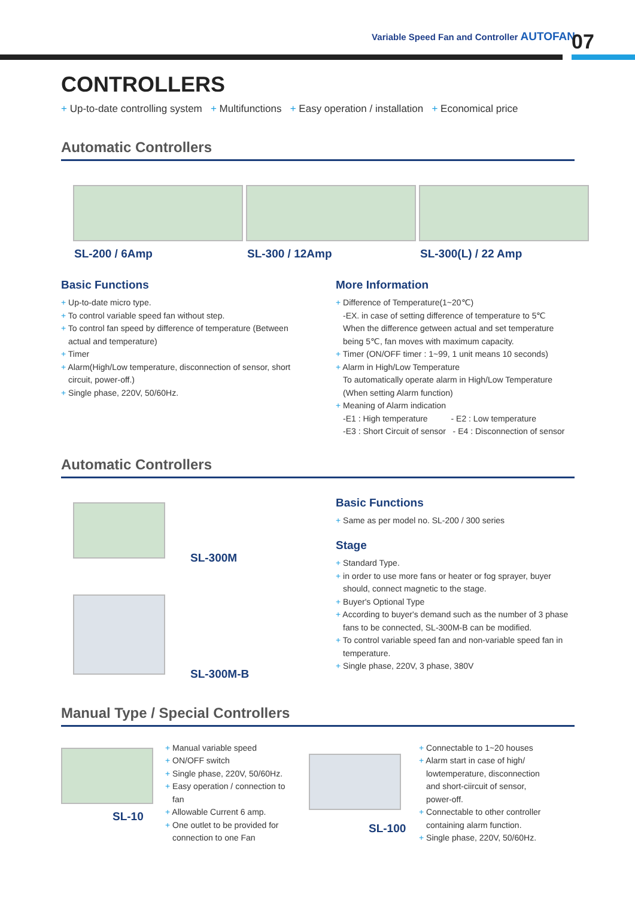Variable Speed Fan and Controller AUTOFAN
07
CONTROLLERS
+ Up-to-date controlling system + Multifunctions + Easy operation / installation + Economical price
Automatic Controllers
SL-200 / 6Amp SL-300 / 12Amp SL-300(L) / 22 Amp
Basic Functions
+ Up-to-date micro type.
+ To control variable speed fan without step.
+ To control fan speed by difference of temperature (Between actual and temperature)
+ Timer
+ Alarm(High/Low temperature, disconnection of sensor, short circuit, power-off.)
+ Single phase, 220V, 50/60Hz.
More Information
+ Difference of Temperature(1~20℃)
-EX. in case of setting difference of temperature to 5℃
When the difference getween actual and set temperature being 5℃, fan moves with maximum capacity.
+ Timer (ON/OFF timer : 1~99, 1 unit means 10 seconds)
+ Alarm in High/Low Temperature
To automatically operate alarm in High/Low Temperature
(When setting Alarm function)
+ Meaning of Alarm indication
-E1 : High temperature - E2 : Low temperature
-E3 : Short Circuit of sensor - E4 : Disconnection of sensor
Automatic Controllers
SL-300M
SL-300M-B
Basic Functions
+ Same as per model no. SL-200 / 300 series
Stage
+ Standard Type.
+ in order to use more fans or heater or fog sprayer, buyer should, connect magnetic to the stage.
+ Buyer's Optional Type
+ According to buyer's demand such as the number of 3 phase fans to be connected, SL-300M-B can be modified.
+ To control variable speed fan and non-variable speed fan in temperature.
+ Single phase, 220V, 3 phase, 380V
Manual Type / Special Controllers
SL-10
+ Manual variable speed
+ ON/OFF switch
+ Single phase, 220V, 50/60Hz.
+ Easy operation / connection to fan
+ Allowable Current 6 amp.
+ One outlet to be provided for connection to one Fan
SL-100
+ Connectable to 1~20 houses
+ Alarm start in case of high/ lowtemperature, disconnection and short-ciircuit of sensor, power-off.
+ Connectable to other controller containing alarm function.
+ Single phase, 220V, 50/60Hz.